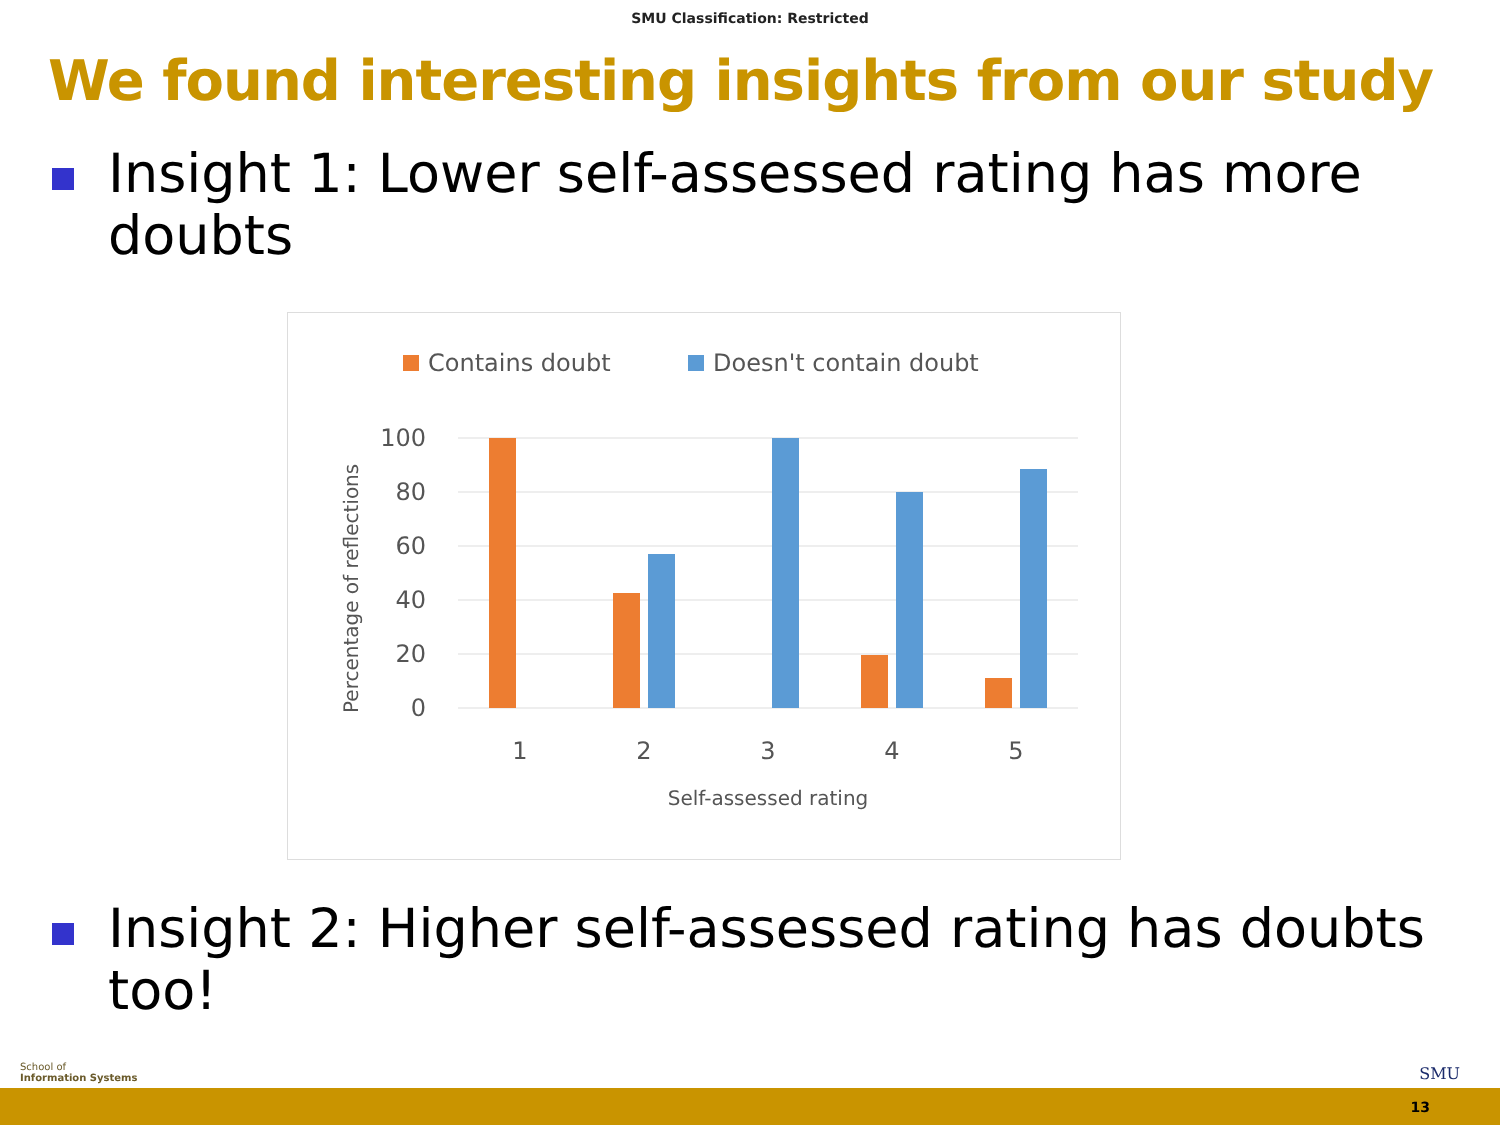SMU Classification: Restricted
We found interesting insights from our study
Insight 1: Lower self-assessed rating has more doubts
Contains doubt
Doesn't contain doubt
100
80
60
40
20
0
Percentage of reflections
1
2
3
4
5
Self-assessed rating
Insight 2: Higher self-assessed rating has doubts too!
School of
Information Systems
SMU
13